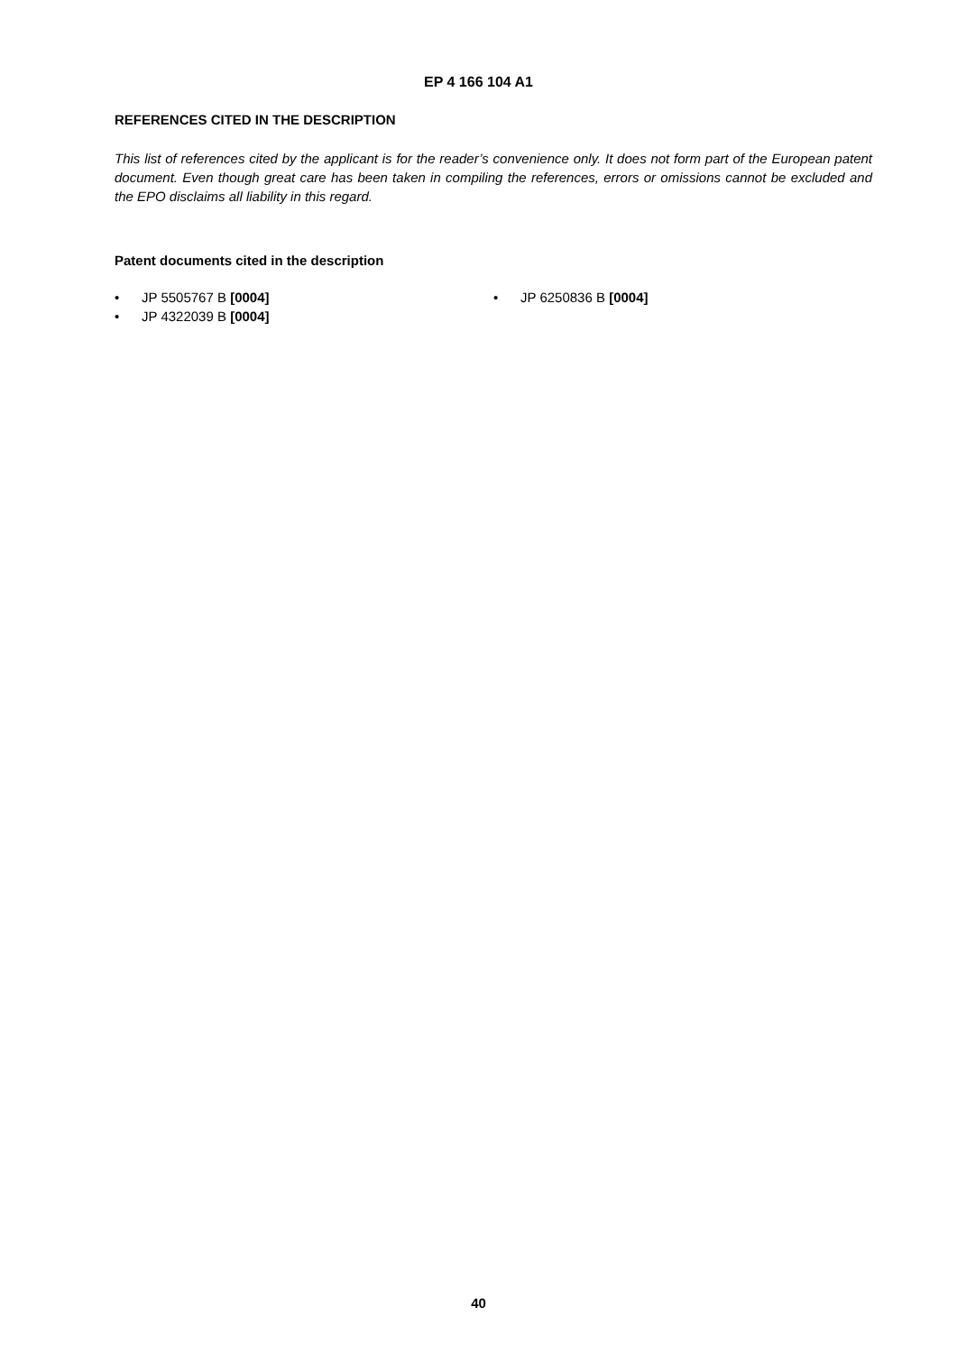EP 4 166 104 A1
REFERENCES CITED IN THE DESCRIPTION
This list of references cited by the applicant is for the reader’s convenience only. It does not form part of the European patent document. Even though great care has been taken in compiling the references, errors or omissions cannot be excluded and the EPO disclaims all liability in this regard.
Patent documents cited in the description
• JP 5505767 B [0004]
• JP 4322039 B [0004]
• JP 6250836 B [0004]
40